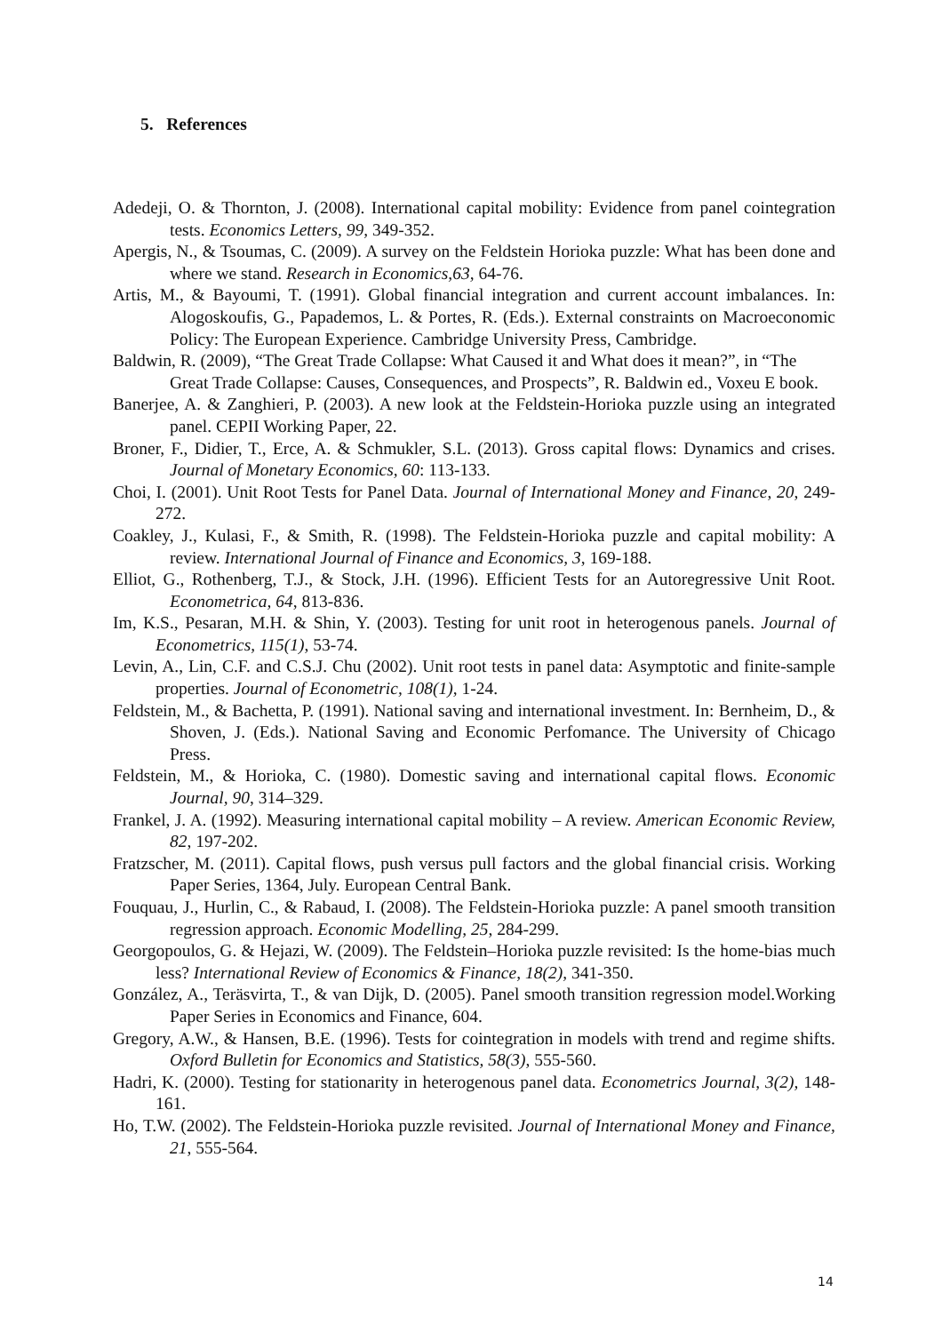5. References
Adedeji, O. & Thornton, J. (2008). International capital mobility: Evidence from panel cointegration tests. Economics Letters, 99, 349-352.
Apergis, N., & Tsoumas, C. (2009). A survey on the Feldstein Horioka puzzle: What has been done and where we stand. Research in Economics,63, 64-76.
Artis, M., & Bayoumi, T. (1991). Global financial integration and current account imbalances. In: Alogoskoufis, G., Papademos, L. & Portes, R. (Eds.). External constraints on Macroeconomic Policy: The European Experience. Cambridge University Press, Cambridge.
Baldwin, R. (2009), “The Great Trade Collapse: What Caused it and What does it mean?”, in “The Great Trade Collapse: Causes, Consequences, and Prospects”, R. Baldwin ed., Voxeu E book.
Banerjee, A. & Zanghieri, P. (2003). A new look at the Feldstein-Horioka puzzle using an integrated panel. CEPII Working Paper, 22.
Broner, F., Didier, T., Erce, A. & Schmukler, S.L. (2013). Gross capital flows: Dynamics and crises. Journal of Monetary Economics, 60: 113-133.
Choi, I. (2001). Unit Root Tests for Panel Data. Journal of International Money and Finance, 20, 249-272.
Coakley, J., Kulasi, F., & Smith, R. (1998). The Feldstein-Horioka puzzle and capital mobility: A review. International Journal of Finance and Economics, 3, 169-188.
Elliot, G., Rothenberg, T.J., & Stock, J.H. (1996). Efficient Tests for an Autoregressive Unit Root. Econometrica, 64, 813-836.
Im, K.S., Pesaran, M.H. & Shin, Y. (2003). Testing for unit root in heterogenous panels. Journal of Econometrics, 115(1), 53-74.
Levin, A., Lin, C.F. and C.S.J. Chu (2002). Unit root tests in panel data: Asymptotic and finite-sample properties. Journal of Econometric, 108(1), 1-24.
Feldstein, M., & Bachetta, P. (1991). National saving and international investment. In: Bernheim, D., & Shoven, J. (Eds.). National Saving and Economic Perfomance. The University of Chicago Press.
Feldstein, M., & Horioka, C. (1980). Domestic saving and international capital flows. Economic Journal, 90, 314–329.
Frankel, J. A. (1992). Measuring international capital mobility – A review. American Economic Review, 82, 197-202.
Fratzscher, M. (2011). Capital flows, push versus pull factors and the global financial crisis. Working Paper Series, 1364, July. European Central Bank.
Fouquau, J., Hurlin, C., & Rabaud, I. (2008). The Feldstein-Horioka puzzle: A panel smooth transition regression approach. Economic Modelling, 25, 284-299.
Georgopoulos, G. & Hejazi, W. (2009). The Feldstein–Horioka puzzle revisited: Is the home-bias much less? International Review of Economics & Finance, 18(2), 341-350.
González, A., Teräsvirta, T., & van Dijk, D. (2005). Panel smooth transition regression model.Working Paper Series in Economics and Finance, 604.
Gregory, A.W., & Hansen, B.E. (1996). Tests for cointegration in models with trend and regime shifts. Oxford Bulletin for Economics and Statistics, 58(3), 555-560.
Hadri, K. (2000). Testing for stationarity in heterogenous panel data. Econometrics Journal, 3(2), 148-161.
Ho, T.W. (2002). The Feldstein-Horioka puzzle revisited. Journal of International Money and Finance, 21, 555-564.
14